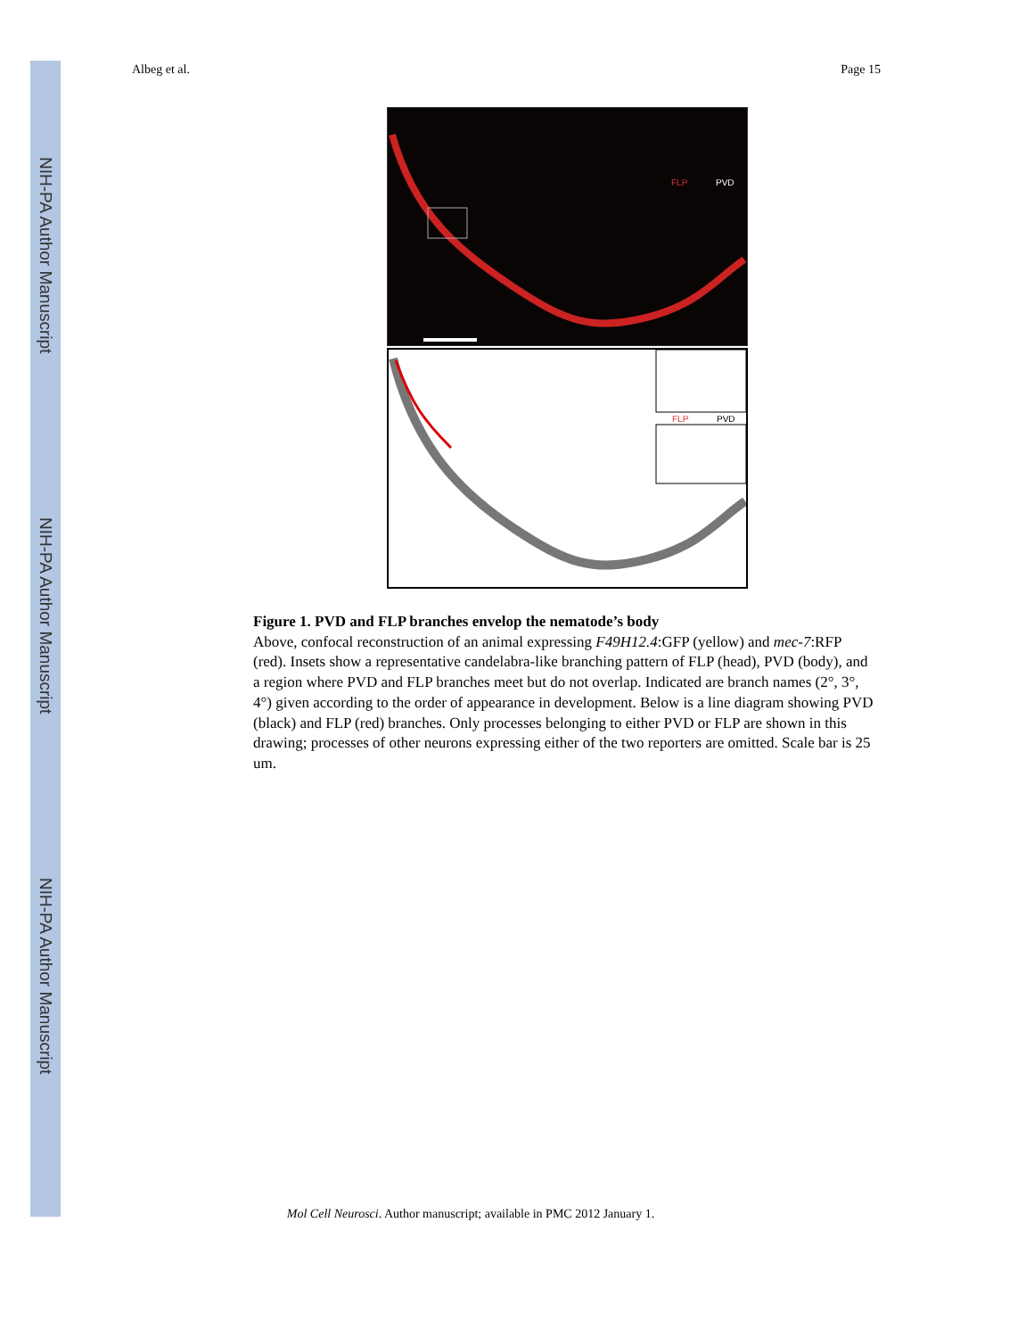NIH-PA Author Manuscript
NIH-PA Author Manuscript
NIH-PA Author Manuscript
Albeg et al. Page 15
FLP PVD
FLP PVD
Figure 1. PVD and FLP branches envelop the nematode’s body
Above, confocal reconstruction of an animal expressing F49H12.4:GFP (yellow) and mec-7:RFP (red). Insets show a representative candelabra-like branching pattern of FLP (head), PVD (body), and a region where PVD and FLP branches meet but do not overlap. Indicated are branch names (2°, 3°, 4°) given according to the order of appearance in development. Below is a line diagram showing PVD (black) and FLP (red) branches. Only processes belonging to either PVD or FLP are shown in this drawing; processes of other neurons expressing either of the two reporters are omitted. Scale bar is 25 um.
Mol Cell Neurosci. Author manuscript; available in PMC 2012 January 1.